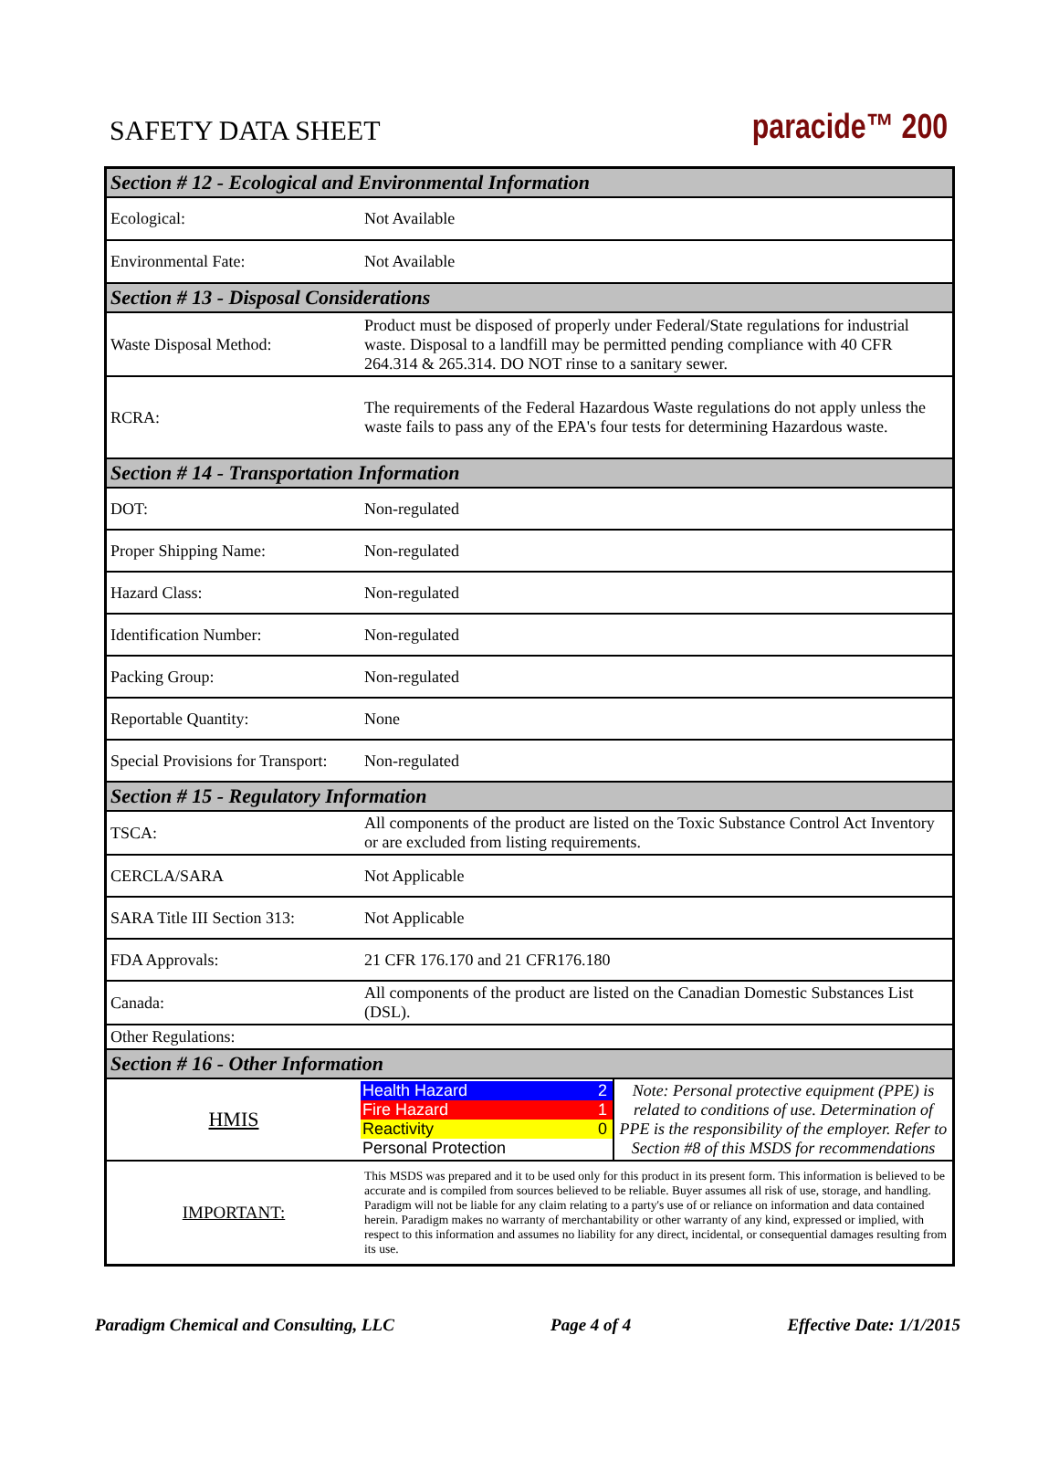SAFETY DATA SHEET
paracide™ 200
| Section # 12 - Ecological and Environmental Information | | |
| Ecological: | Not Available | |
| Environmental Fate: | Not Available | |
| Section # 13 - Disposal Considerations | | |
| Waste Disposal Method: | Product must be disposed of properly under Federal/State regulations for industrial waste. Disposal to a landfill may be permitted pending compliance with 40 CFR 264.314 & 265.314. DO NOT rinse to a sanitary sewer. | |
| RCRA: | The requirements of the Federal Hazardous Waste regulations do not apply unless the waste fails to pass any of the EPA's four tests for determining Hazardous waste. | |
| Section # 14 - Transportation Information | | |
| DOT: | Non-regulated | |
| Proper Shipping Name: | Non-regulated | |
| Hazard Class: | Non-regulated | |
| Identification Number: | Non-regulated | |
| Packing Group: | Non-regulated | |
| Reportable Quantity: | None | |
| Special Provisions for Transport: | Non-regulated | |
| Section # 15 - Regulatory Information | | |
| TSCA: | All components of the product are listed on the Toxic Substance Control Act Inventory or are excluded from listing requirements. | |
| CERCLA/SARA | Not Applicable | |
| SARA Title III Section 313: | Not Applicable | |
| FDA Approvals: | 21 CFR 176.170 and 21 CFR176.180 | |
| Canada: | All components of the product are listed on the Canadian Domestic Substances List (DSL). | |
| Other Regulations: | | |
| Section # 16 - Other Information | | |
| HMIS | / Health Hazard / 2 / / Fire Hazard / 1 / / Reactivity / 0 / / Personal Protection / / | Note: Personal protective equipment (PPE) is related to conditions of use. Determination of PPE is the responsibility of the employer. Refer to Section #8 of this MSDS for recommendations |
| IMPORTANT: | This MSDS was prepared and it to be used only for this product in its present form. This information is believed to be accurate and is compiled from sources believed to be reliable. Buyer assumes all risk of use, storage, and handling. Paradigm will not be liable for any claim relating to a party's use of or reliance on information and data contained herein. Paradigm makes no warranty of merchantability or other warranty of any kind, expressed or implied, with respect to this information and assumes no liability for any direct, incidental, or consequential damages resulting from its use. | |
Paradigm Chemical and Consulting, LLC Page 4 of 4 Effective Date: 1/1/2015